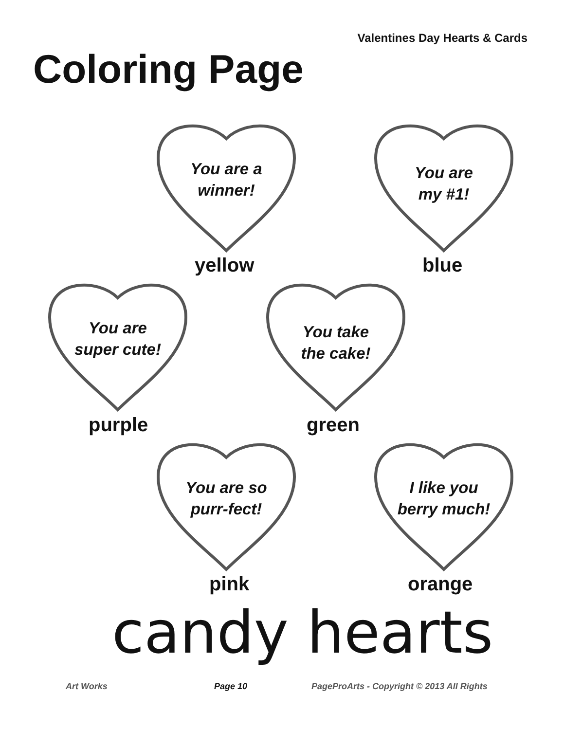Valentines Day Hearts & Cards
Coloring Page
You are a
winner!
yellow
You are
my #1!
blue
You are
super cute!
purple
You take
the cake!
green
You are so
purr-fect!
pink
I like you
berry much!
orange
candy hearts
Art Works Page 10
PageProArts - Copyright © 2013 All Rights